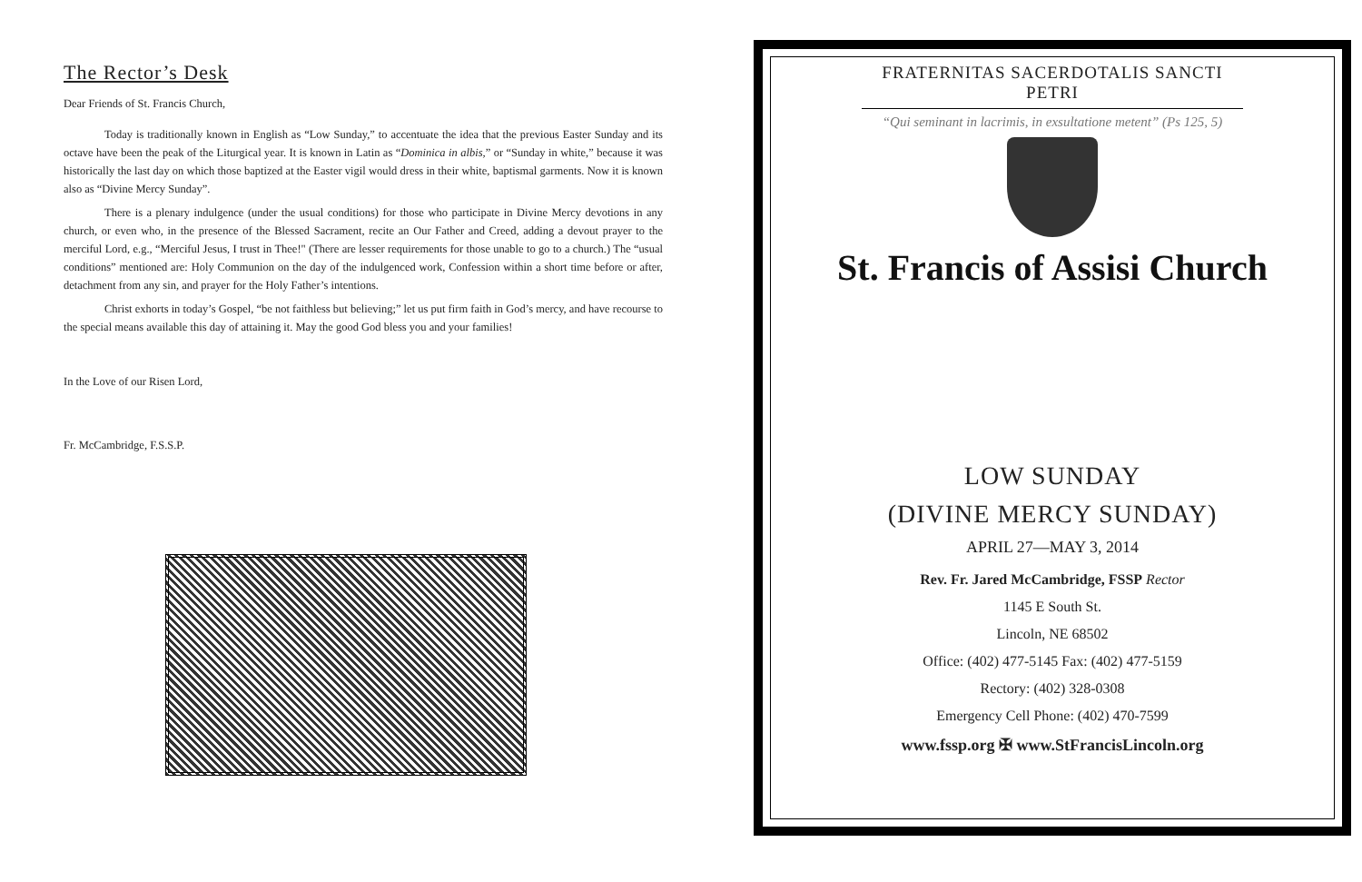The Rector’s Desk
Dear Friends of St. Francis Church,
Today is traditionally known in English as “Low Sunday,” to accentuate the idea that the previous Easter Sunday and its octave have been the peak of the Liturgical year. It is known in Latin as “Dominica in albis,” or “Sunday in white,” because it was historically the last day on which those baptized at the Easter vigil would dress in their white, baptismal garments. Now it is known also as “Divine Mercy Sunday”.
There is a plenary indulgence (under the usual conditions) for those who participate in Divine Mercy devotions in any church, or even who, in the presence of the Blessed Sacrament, recite an Our Father and Creed, adding a devout prayer to the merciful Lord, e.g., “Merciful Jesus, I trust in Thee!" (There are lesser requirements for those unable to go to a church.) The “usual conditions” mentioned are: Holy Communion on the day of the indulgenced work, Confession within a short time before or after, detachment from any sin, and prayer for the Holy Father’s intentions.
Christ exhorts in today’s Gospel, “be not faithless but believing;” let us put firm faith in God’s mercy, and have recourse to the special means available this day of attaining it. May the good God bless you and your families!
In the Love of our Risen Lord,
Fr. McCambridge, F.S.S.P.
FRATERNITAS SACERDOTALIS SANCTI PETRI
“Qui seminant in lacrimis, in exsultatione metent” (Ps 125, 5)
St. Francis of Assisi Church
LOW SUNDAY
(DIVINE MERCY SUNDAY)
APRIL 27—MAY 3, 2014
Rev. Fr. Jared McCambridge, FSSP Rector
1145 E South St.
Lincoln, NE 68502
Office: (402) 477-5145 Fax: (402) 477-5159
Rectory: (402) 328-0308
Emergency Cell Phone: (402) 470-7599
www.fssp.org ✠ www.StFrancisLincoln.org